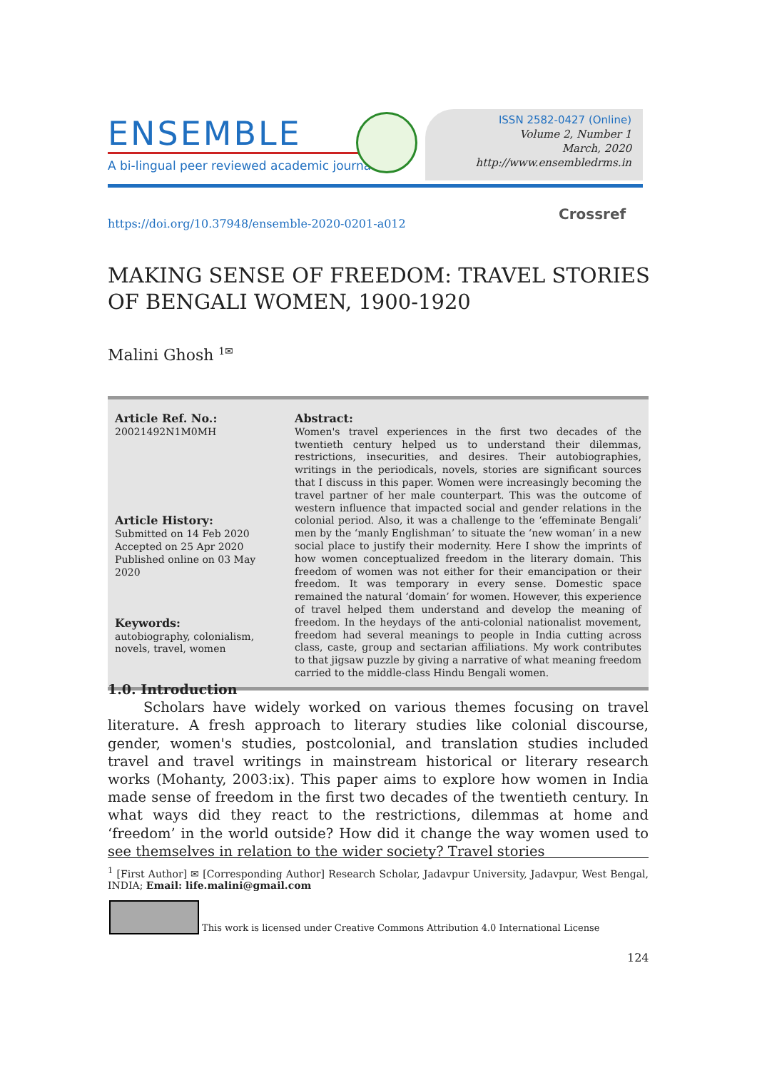ENSEMBLE
A bi-lingual peer reviewed academic journal
ISSN 2582-0427 (Online)
Volume 2, Number 1
March, 2020
http://www.ensembledrms.in
https://doi.org/10.37948/ensemble-2020-0201-a012
Crossref
MAKING SENSE OF FREEDOM: TRAVEL STORIES
OF BENGALI WOMEN, 1900-1920
Malini Ghosh <sup>1✉</sup>
| Article Ref. No.: 20021492N1M0MH Article History: Submitted on 14 Feb 2020 Accepted on 25 Apr 2020 Published online on 03 May 2020 Keywords: autobiography, colonialism, novels, travel, women | Abstract: Women's travel experiences in the first two decades of the twentieth century helped us to understand their dilemmas, restrictions, insecurities, and desires. Their autobiographies, writings in the periodicals, novels, stories are significant sources that I discuss in this paper. Women were increasingly becoming the travel partner of her male counterpart. This was the outcome of western influence that impacted social and gender relations in the colonial period. Also, it was a challenge to the ‘effeminate Bengali’ men by the ‘manly Englishman’ to situate the ‘new woman’ in a new social place to justify their modernity. Here I show the imprints of how women conceptualized freedom in the literary domain. This freedom of women was not either for their emancipation or their freedom. It was temporary in every sense. Domestic space remained the natural ‘domain’ for women. However, this experience of travel helped them understand and develop the meaning of freedom. In the heydays of the anti-colonial nationalist movement, freedom had several meanings to people in India cutting across class, caste, group and sectarian affiliations. My work contributes to that jigsaw puzzle by giving a narrative of what meaning freedom carried to the middle-class Hindu Bengali women. |
1.0. Introduction
Scholars have widely worked on various themes focusing on travel literature. A fresh approach to literary studies like colonial discourse, gender, women's studies, postcolonial, and translation studies included travel and travel writings in mainstream historical or literary research works (Mohanty, 2003:ix). This paper aims to explore how women in India made sense of freedom in the first two decades of the twentieth century. In what ways did they react to the restrictions, dilemmas at home and ‘freedom’ in the world outside? How did it change the way women used to see themselves in relation to the wider society? Travel stories
<sup>1</sup> [First Author] ✉ [Corresponding Author] Research Scholar, Jadavpur University, Jadavpur, West Bengal, INDIA; Email: life.malini@gmail.com
This work is licensed under Creative Commons Attribution 4.0 International License
124